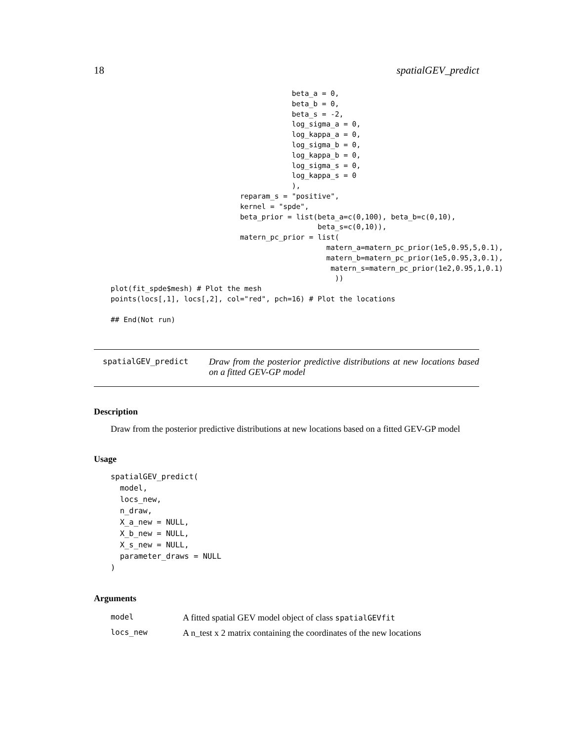18 spatialGEV_predict
                                          beta_a = 0,
                                          beta_b = 0,
                                          beta_s = -2,
                                          log_sigma_a = 0,
                                          log_kappa_a = 0,
                                          log_sigma_b = 0,
                                          log_kappa_b = 0,
                                          log_sigma_s = 0,
                                          log_kappa_s = 0
                                          ),
                              reparam_s = "positive",
                              kernel = "spde",
                              beta_prior = list(beta_a=c(0,100), beta_b=c(0,10),
                                                beta_s=c(0,10)),
                              matern_pc_prior = list(
                                                  matern_a=matern_pc_prior(1e5,0.95,5,0.1),
                                                  matern_b=matern_pc_prior(1e5,0.95,3,0.1),
                                                   matern_s=matern_pc_prior(1e2,0.95,1,0.1)
                                                    ))
plot(fit_spde$mesh) # Plot the mesh
points(locs[,1], locs[,2], col="red", pch=16) # Plot the locations

## End(Not run)
spatialGEV_predict
Draw from the posterior predictive distributions at new locations based on a fitted GEV-GP model
Description
Draw from the posterior predictive distributions at new locations based on a fitted GEV-GP model
Usage
spatialGEV_predict(
  model,
  locs_new,
  n_draw,
  X_a_new = NULL,
  X_b_new = NULL,
  X_s_new = NULL,
  parameter_draws = NULL
)
Arguments
| model | A fitted spatial GEV model object of class spatialGEVfit |
| locs_new | A n_test x 2 matrix containing the coordinates of the new locations |